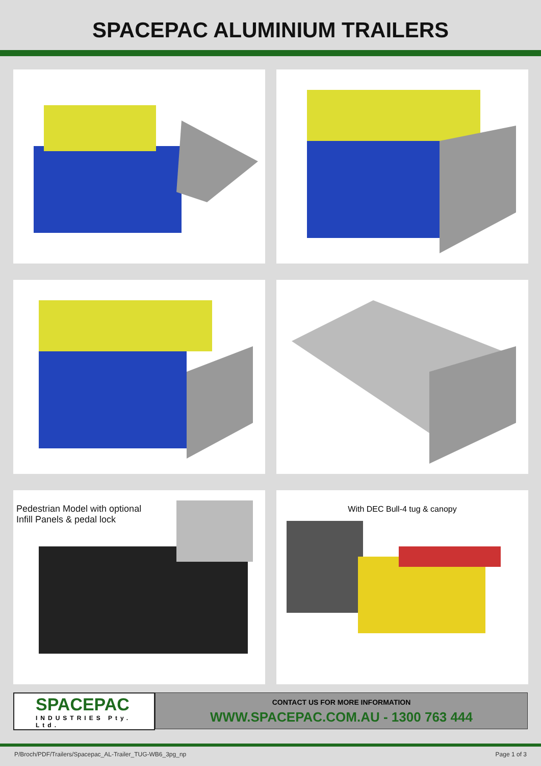SPACEPAC ALUMINIUM TRAILERS
Pedestrian Model with optional
Infill Panels & pedal lock
With DEC Bull-4 tug & canopy
SPACEPAC
INDUSTRIES Pty. Ltd.
CONTACT US FOR MORE INFORMATION
WWW.SPACEPAC.COM.AU - 1300 763 444
P/Broch/PDF/Trailers/Spacepac_AL-Trailer_TUG-WB6_3pg_np Page 1 of 3